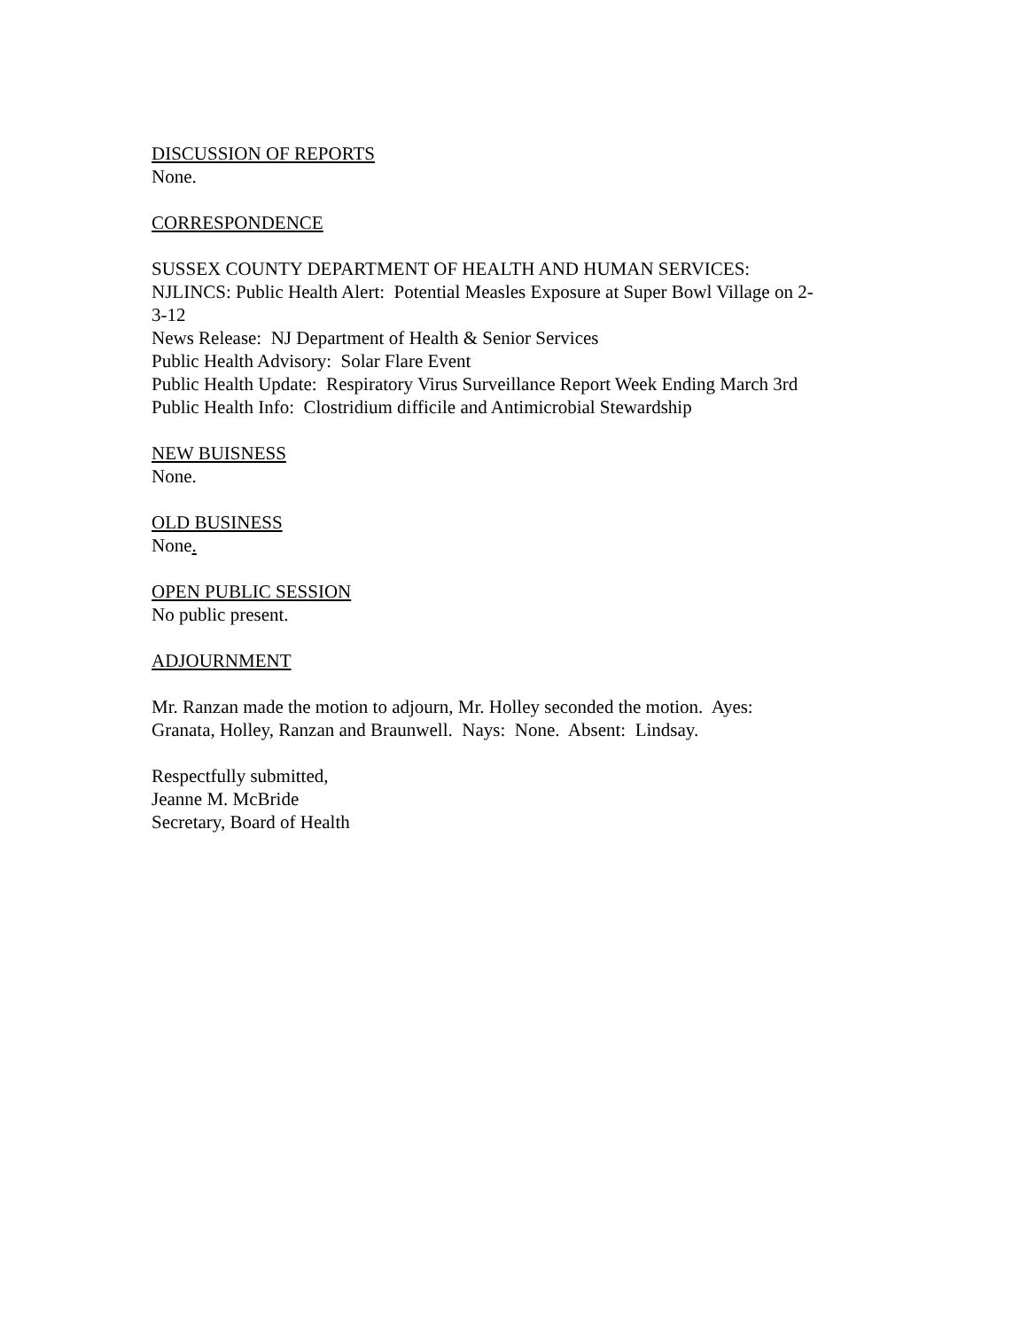DISCUSSION OF REPORTS
None.
CORRESPONDENCE
SUSSEX COUNTY DEPARTMENT OF HEALTH AND HUMAN SERVICES:
NJLINCS: Public Health Alert: Potential Measles Exposure at Super Bowl Village on 2-
3-12
News Release: NJ Department of Health & Senior Services
Public Health Advisory: Solar Flare Event
Public Health Update: Respiratory Virus Surveillance Report Week Ending March 3rd
Public Health Info: Clostridium difficile and Antimicrobial Stewardship
NEW BUISNESS
None.
OLD BUSINESS
None.
OPEN PUBLIC SESSION
No public present.
ADJOURNMENT
Mr. Ranzan made the motion to adjourn, Mr. Holley seconded the motion. Ayes:
Granata, Holley, Ranzan and Braunwell. Nays: None. Absent: Lindsay.
Respectfully submitted,
Jeanne M. McBride
Secretary, Board of Health